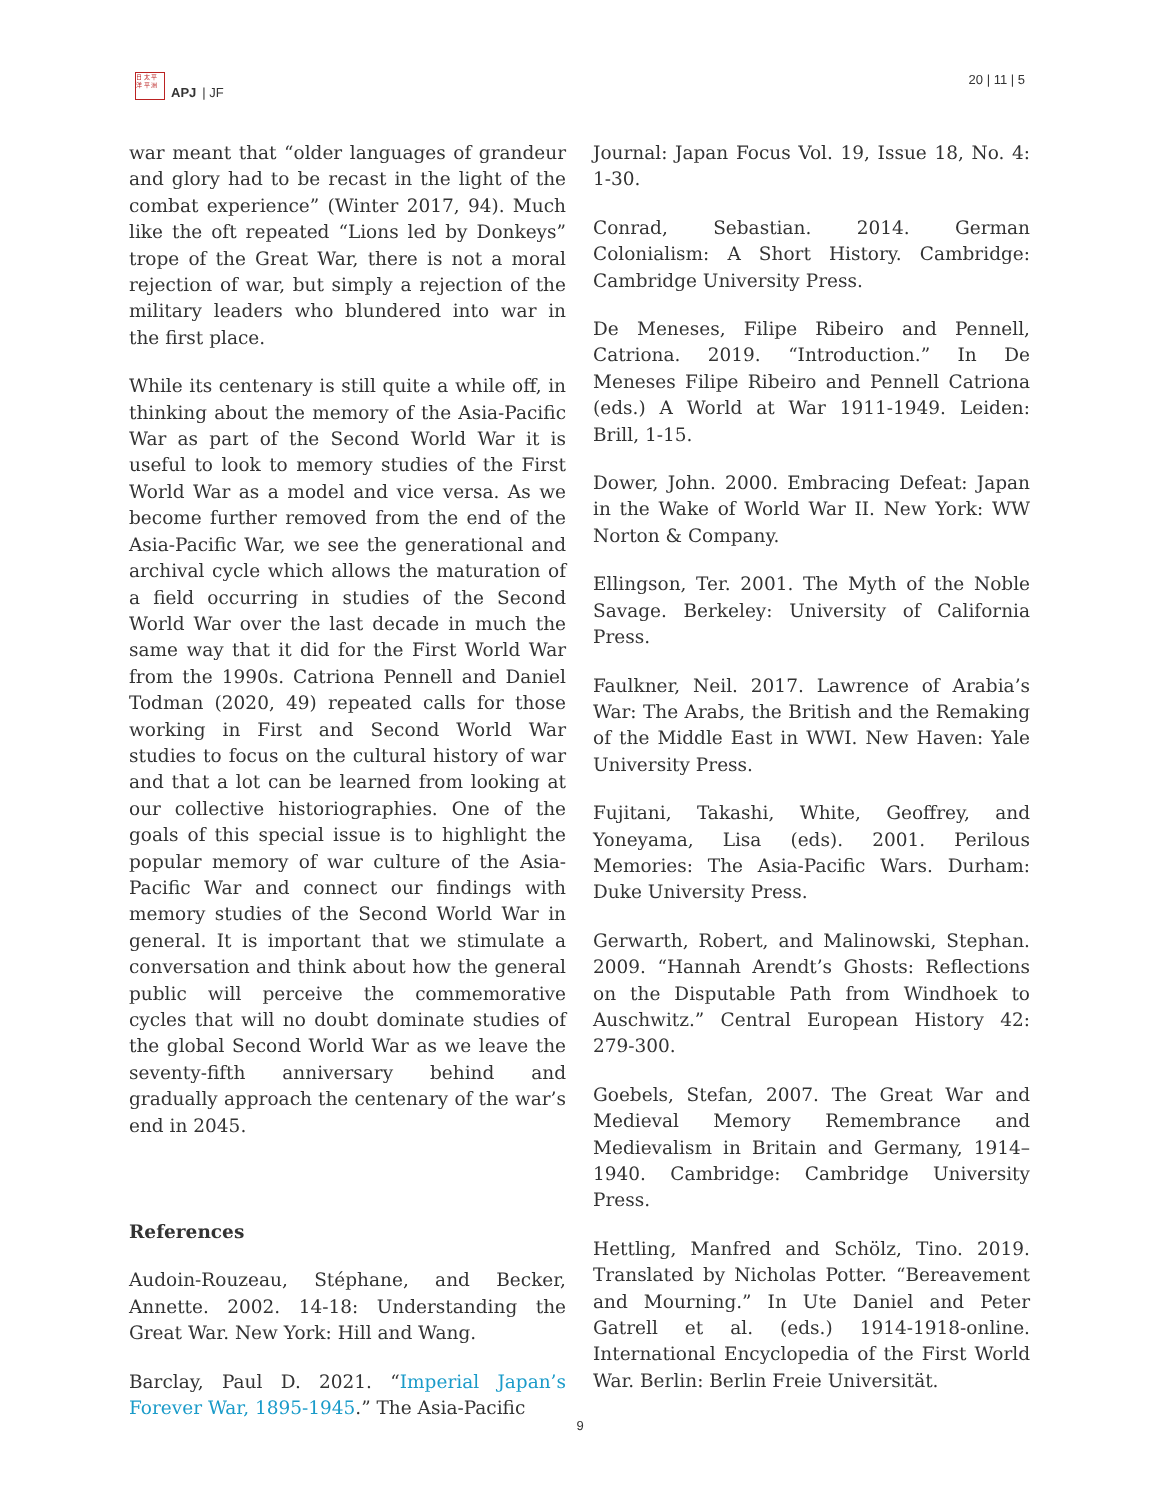日 太 平
洋 平 洲
APJ | JF
20 | 11 | 5
war meant that “older languages of grandeur and glory had to be recast in the light of the combat experience” (Winter 2017, 94). Much like the oft repeated “Lions led by Donkeys” trope of the Great War, there is not a moral rejection of war, but simply a rejection of the military leaders who blundered into war in the first place.
While its centenary is still quite a while off, in thinking about the memory of the Asia-Pacific War as part of the Second World War it is useful to look to memory studies of the First World War as a model and vice versa. As we become further removed from the end of the Asia-Pacific War, we see the generational and archival cycle which allows the maturation of a field occurring in studies of the Second World War over the last decade in much the same way that it did for the First World War from the 1990s. Catriona Pennell and Daniel Todman (2020, 49) repeated calls for those working in First and Second World War studies to focus on the cultural history of war and that a lot can be learned from looking at our collective historiographies. One of the goals of this special issue is to highlight the popular memory of war culture of the Asia-Pacific War and connect our findings with memory studies of the Second World War in general. It is important that we stimulate a conversation and think about how the general public will perceive the commemorative cycles that will no doubt dominate studies of the global Second World War as we leave the seventy-fifth anniversary behind and gradually approach the centenary of the war’s end in 2045.
References
Audoin-Rouzeau, Stéphane, and Becker, Annette. 2002. 14-18: Understanding the Great War. New York: Hill and Wang.
Barclay, Paul D. 2021. “Imperial Japan’s Forever War, 1895-1945.” The Asia-Pacific
Journal: Japan Focus Vol. 19, Issue 18, No. 4: 1-30.
Conrad, Sebastian. 2014. German Colonialism: A Short History. Cambridge: Cambridge University Press.
De Meneses, Filipe Ribeiro and Pennell, Catriona. 2019. “Introduction.” In De Meneses Filipe Ribeiro and Pennell Catriona (eds.) A World at War 1911-1949. Leiden: Brill, 1-15.
Dower, John. 2000. Embracing Defeat: Japan in the Wake of World War II. New York: WW Norton & Company.
Ellingson, Ter. 2001. The Myth of the Noble Savage. Berkeley: University of California Press.
Faulkner, Neil. 2017. Lawrence of Arabia’s War: The Arabs, the British and the Remaking of the Middle East in WWI. New Haven: Yale University Press.
Fujitani, Takashi, White, Geoffrey, and Yoneyama, Lisa (eds). 2001. Perilous Memories: The Asia-Pacific Wars. Durham: Duke University Press.
Gerwarth, Robert, and Malinowski, Stephan. 2009. “Hannah Arendt’s Ghosts: Reflections on the Disputable Path from Windhoek to Auschwitz.” Central European History 42: 279-300.
Goebels, Stefan, 2007. The Great War and Medieval Memory Remembrance and Medievalism in Britain and Germany, 1914–1940. Cambridge: Cambridge University Press.
Hettling, Manfred and Schölz, Tino. 2019. Translated by Nicholas Potter. “Bereavement and Mourning.” In Ute Daniel and Peter Gatrell et al. (eds.) 1914-1918-online. International Encyclopedia of the First World War. Berlin: Berlin Freie Universität.
9